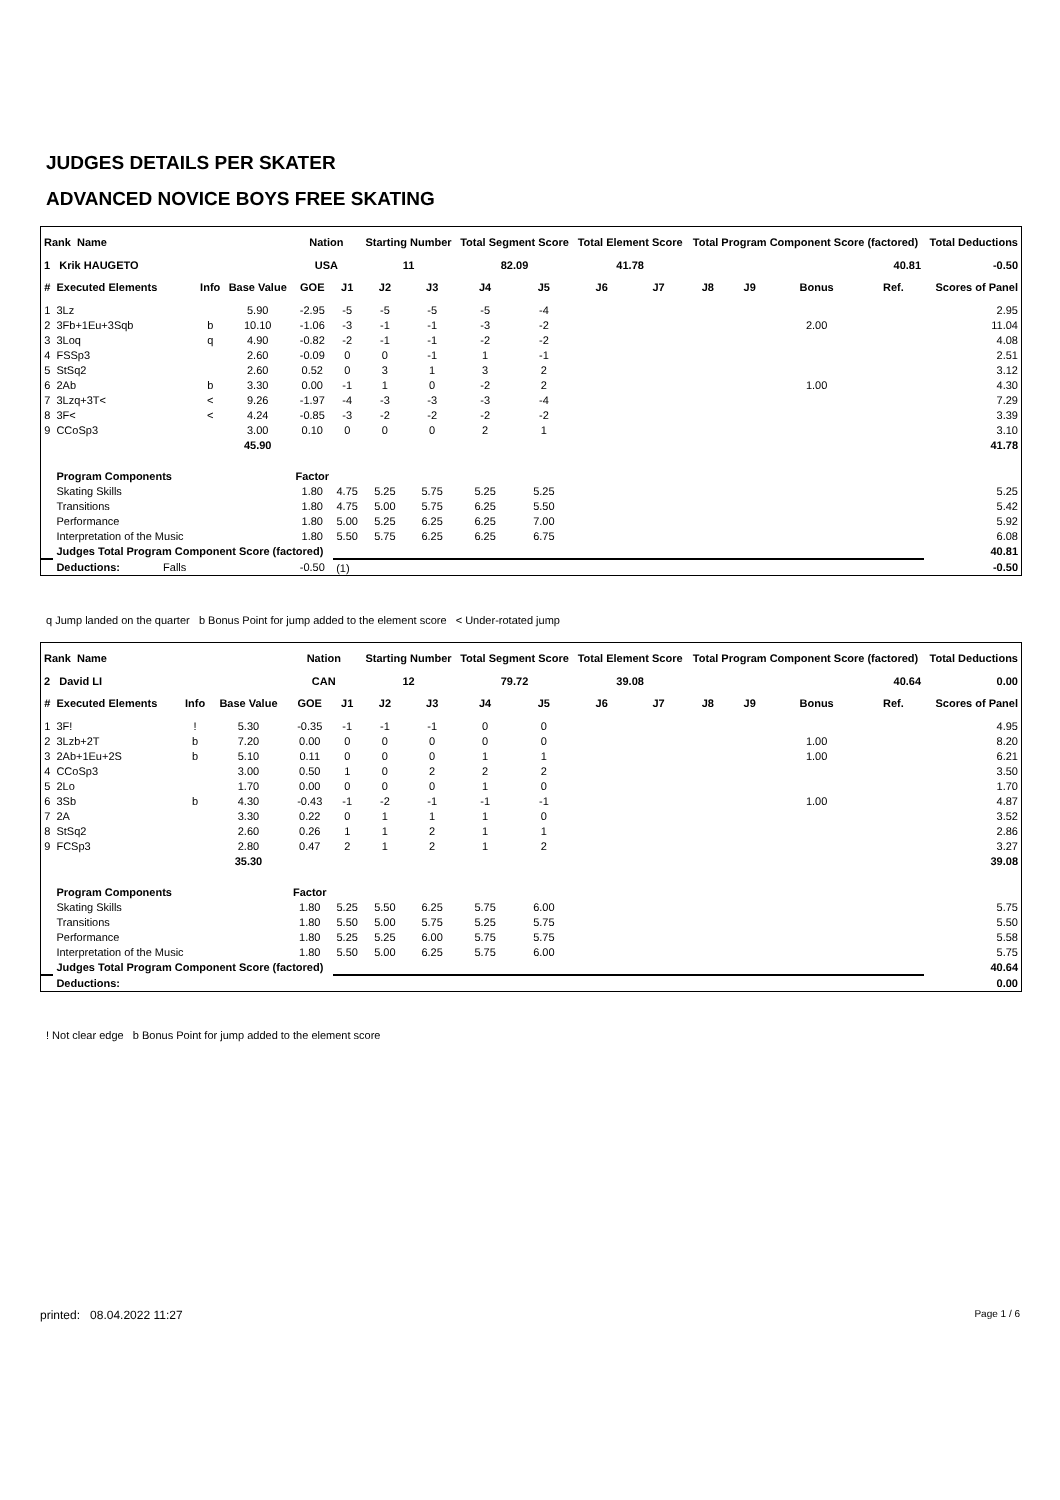JUDGES DETAILS PER SKATER
ADVANCED NOVICE BOYS FREE SKATING
| Rank Name | | | | Nation | | Starting Number | | Total Segment Score | | Total Element Score | | Total Program Component Score (factored) | | | | Total Deductions |
| --- | --- | --- | --- | --- | --- | --- | --- | --- | --- | --- | --- | --- | --- | --- | --- | --- |
| 1 Krik HAUGETO | | | | USA | | 11 | | 82.09 | | 41.78 | | 40.81 | | | | -0.50 |
| # | Executed Elements | Info | Base Value | GOE | J1 | J2 | J3 | J4 | J5 | J6 | J7 | J8 | J9 | Bonus | Ref. | Scores of Panel |
| 1 | 3Lz | | 5.90 | -2.95 | -5 | -5 | -5 | -5 | -4 | | | | | | | 2.95 |
| 2 | 3Fb+1Eu+3Sqb | b | 10.10 | -1.06 | -3 | -1 | -1 | -3 | -2 | | | | | 2.00 | | 11.04 |
| 3 | 3Loq | q | 4.90 | -0.82 | -2 | -1 | -1 | -2 | -2 | | | | | | | 4.08 |
| 4 | FSSp3 | | 2.60 | -0.09 | 0 | 0 | -1 | 1 | -1 | | | | | | | 2.51 |
| 5 | StSq2 | | 2.60 | 0.52 | 0 | 3 | 1 | 3 | 2 | | | | | | | 3.12 |
| 6 | 2Ab | b | 3.30 | 0.00 | -1 | 1 | 0 | -2 | 2 | | | | | 1.00 | | 4.30 |
| 7 | 3Lzq+3T< | < | 9.26 | -1.97 | -4 | -3 | -3 | -3 | -4 | | | | | | | 7.29 |
| 8 | 3F< | < | 4.24 | -0.85 | -3 | -2 | -2 | -2 | -2 | | | | | | | 3.39 |
| 9 | CCoSp3 | | 3.00 | 0.10 | 0 | 0 | 0 | 2 | 1 | | | | | | | 3.10 |
| | | | 45.90 | | | | | | | | | | | | | 41.78 |
| | Program Components | | | Factor | | | | | | | | | | | | |
| | Skating Skills | | | 1.80 | 4.75 | 5.25 | 5.75 | 5.25 | 5.25 | | | | | | | 5.25 |
| | Transitions | | | 1.80 | 4.75 | 5.00 | 5.75 | 6.25 | 5.50 | | | | | | | 5.42 |
| | Performance | | | 1.80 | 5.00 | 5.25 | 6.25 | 6.25 | 7.00 | | | | | | | 5.92 |
| | Interpretation of the Music | | | 1.80 | 5.50 | 5.75 | 6.25 | 6.25 | 6.75 | | | | | | | 6.08 |
| | Judges Total Program Component Score (factored) | | | | | | | | | | | | | | | 40.81 |
| | Deductions: Falls | | | -0.50 | (1) | | | | | | | | | | | -0.50 |
q Jump landed on the quarter b Bonus Point for jump added to the element score < Under-rotated jump
| Rank Name | | | | Nation | | Starting Number | | Total Segment Score | | Total Element Score | | Total Program Component Score (factored) | | | | Total Deductions |
| --- | --- | --- | --- | --- | --- | --- | --- | --- | --- | --- | --- | --- | --- | --- | --- | --- |
| 2 David LI | | | | CAN | | 12 | | 79.72 | | 39.08 | | 40.64 | | | | 0.00 |
| # | Executed Elements | Info | Base Value | GOE | J1 | J2 | J3 | J4 | J5 | J6 | J7 | J8 | J9 | Bonus | Ref. | Scores of Panel |
| 1 | 3F! | ! | 5.30 | -0.35 | -1 | -1 | -1 | 0 | 0 | | | | | | | 4.95 |
| 2 | 3Lzb+2T | b | 7.20 | 0.00 | 0 | 0 | 0 | 0 | 0 | | | | | 1.00 | | 8.20 |
| 3 | 2Ab+1Eu+2S | b | 5.10 | 0.11 | 0 | 0 | 0 | 1 | 1 | | | | | 1.00 | | 6.21 |
| 4 | CCoSp3 | | 3.00 | 0.50 | 1 | 0 | 2 | 2 | 2 | | | | | | | 3.50 |
| 5 | 2Lo | | 1.70 | 0.00 | 0 | 0 | 0 | 1 | 0 | | | | | | | 1.70 |
| 6 | 3Sb | b | 4.30 | -0.43 | -1 | -2 | -1 | -1 | -1 | | | | | 1.00 | | 4.87 |
| 7 | 2A | | 3.30 | 0.22 | 0 | 1 | 1 | 1 | 0 | | | | | | | 3.52 |
| 8 | StSq2 | | 2.60 | 0.26 | 1 | 1 | 2 | 1 | 1 | | | | | | | 2.86 |
| 9 | FCSp3 | | 2.80 | 0.47 | 2 | 1 | 2 | 1 | 2 | | | | | | | 3.27 |
| | | | 35.30 | | | | | | | | | | | | | 39.08 |
| | Program Components | | | Factor | | | | | | | | | | | | |
| | Skating Skills | | | 1.80 | 5.25 | 5.50 | 6.25 | 5.75 | 6.00 | | | | | | | 5.75 |
| | Transitions | | | 1.80 | 5.50 | 5.00 | 5.75 | 5.25 | 5.75 | | | | | | | 5.50 |
| | Performance | | | 1.80 | 5.25 | 5.25 | 6.00 | 5.75 | 5.75 | | | | | | | 5.58 |
| | Interpretation of the Music | | | 1.80 | 5.50 | 5.00 | 6.25 | 5.75 | 6.00 | | | | | | | 5.75 |
| | Judges Total Program Component Score (factored) | | | | | | | | | | | | | | | 40.64 |
| | Deductions: | | | | | | | | | | | | | | | 0.00 |
! Not clear edge b Bonus Point for jump added to the element score
printed: 08.04.2022 11:27 Page 1 / 6